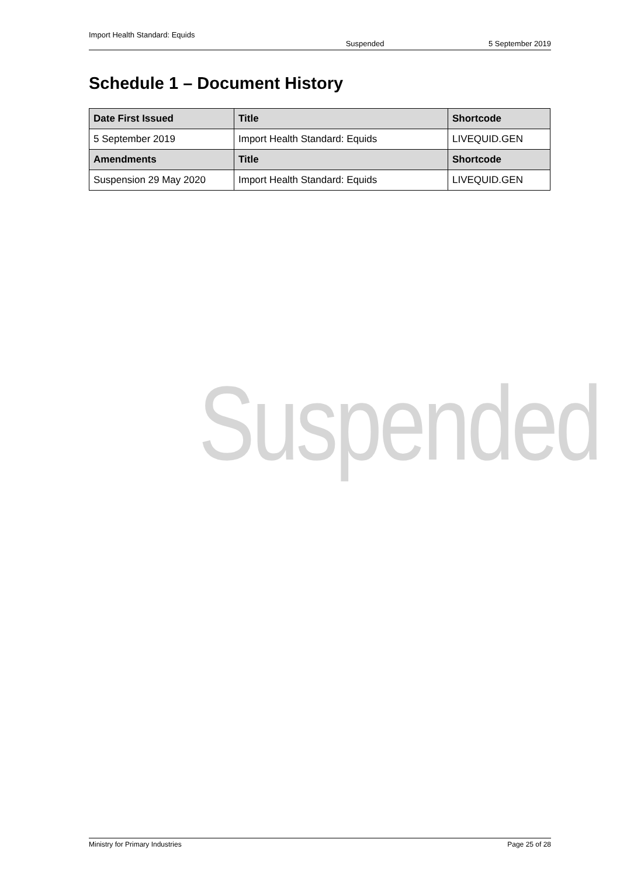Import Health Standard: Equids
Suspended 5 September 2019
Schedule 1 – Document History
| Date First Issued | Title | Shortcode |
| --- | --- | --- |
| 5 September 2019 | Import Health Standard: Equids | LIVEQUID.GEN |
| Amendments | Title | Shortcode |
| Suspension 29 May 2020 | Import Health Standard: Equids | LIVEQUID.GEN |
Suspended
Ministry for Primary Industries Page 25 of 28